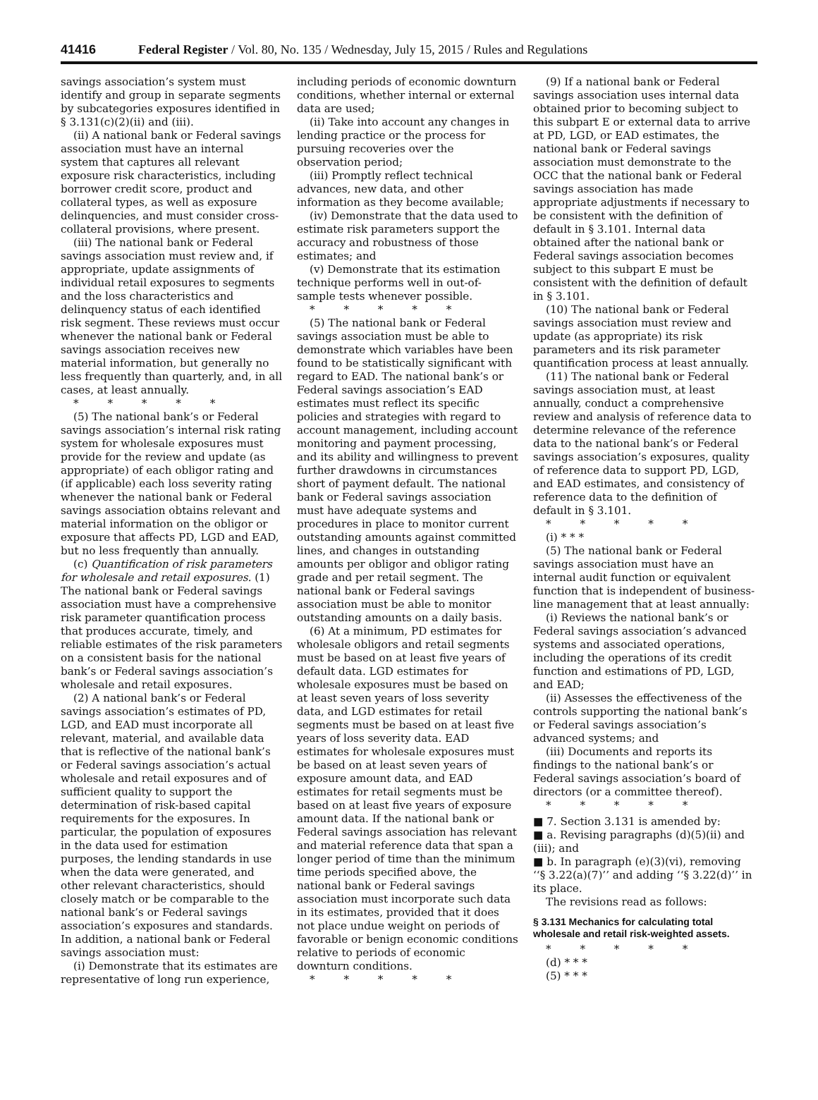41416 Federal Register / Vol. 80, No. 135 / Wednesday, July 15, 2015 / Rules and Regulations
savings association’s system must identify and group in separate segments by subcategories exposures identified in § 3.131(c)(2)(ii) and (iii).
(ii) A national bank or Federal savings association must have an internal system that captures all relevant exposure risk characteristics, including borrower credit score, product and collateral types, as well as exposure delinquencies, and must consider cross-collateral provisions, where present.
(iii) The national bank or Federal savings association must review and, if appropriate, update assignments of individual retail exposures to segments and the loss characteristics and delinquency status of each identified risk segment. These reviews must occur whenever the national bank or Federal savings association receives new material information, but generally no less frequently than quarterly, and, in all cases, at least annually.
* * * * *
(5) The national bank’s or Federal savings association’s internal risk rating system for wholesale exposures must provide for the review and update (as appropriate) of each obligor rating and (if applicable) each loss severity rating whenever the national bank or Federal savings association obtains relevant and material information on the obligor or exposure that affects PD, LGD and EAD, but no less frequently than annually.
(c) Quantification of risk parameters for wholesale and retail exposures. (1) The national bank or Federal savings association must have a comprehensive risk parameter quantification process that produces accurate, timely, and reliable estimates of the risk parameters on a consistent basis for the national bank’s or Federal savings association’s wholesale and retail exposures.
(2) A national bank’s or Federal savings association’s estimates of PD, LGD, and EAD must incorporate all relevant, material, and available data that is reflective of the national bank’s or Federal savings association’s actual wholesale and retail exposures and of sufficient quality to support the determination of risk-based capital requirements for the exposures. In particular, the population of exposures in the data used for estimation purposes, the lending standards in use when the data were generated, and other relevant characteristics, should closely match or be comparable to the national bank’s or Federal savings association’s exposures and standards. In addition, a national bank or Federal savings association must:
(i) Demonstrate that its estimates are representative of long run experience,
including periods of economic downturn conditions, whether internal or external data are used;
(ii) Take into account any changes in lending practice or the process for pursuing recoveries over the observation period;
(iii) Promptly reflect technical advances, new data, and other information as they become available;
(iv) Demonstrate that the data used to estimate risk parameters support the accuracy and robustness of those estimates; and
(v) Demonstrate that its estimation technique performs well in out-of-sample tests whenever possible.
* * * * *
(5) The national bank or Federal savings association must be able to demonstrate which variables have been found to be statistically significant with regard to EAD. The national bank’s or Federal savings association’s EAD estimates must reflect its specific policies and strategies with regard to account management, including account monitoring and payment processing, and its ability and willingness to prevent further drawdowns in circumstances short of payment default. The national bank or Federal savings association must have adequate systems and procedures in place to monitor current outstanding amounts against committed lines, and changes in outstanding amounts per obligor and obligor rating grade and per retail segment. The national bank or Federal savings association must be able to monitor outstanding amounts on a daily basis.
(6) At a minimum, PD estimates for wholesale obligors and retail segments must be based on at least five years of default data. LGD estimates for wholesale exposures must be based on at least seven years of loss severity data, and LGD estimates for retail segments must be based on at least five years of loss severity data. EAD estimates for wholesale exposures must be based on at least seven years of exposure amount data, and EAD estimates for retail segments must be based on at least five years of exposure amount data. If the national bank or Federal savings association has relevant and material reference data that span a longer period of time than the minimum time periods specified above, the national bank or Federal savings association must incorporate such data in its estimates, provided that it does not place undue weight on periods of favorable or benign economic conditions relative to periods of economic downturn conditions.
* * * * *
(9) If a national bank or Federal savings association uses internal data obtained prior to becoming subject to this subpart E or external data to arrive at PD, LGD, or EAD estimates, the national bank or Federal savings association must demonstrate to the OCC that the national bank or Federal savings association has made appropriate adjustments if necessary to be consistent with the definition of default in § 3.101. Internal data obtained after the national bank or Federal savings association becomes subject to this subpart E must be consistent with the definition of default in § 3.101.
(10) The national bank or Federal savings association must review and update (as appropriate) its risk parameters and its risk parameter quantification process at least annually.
(11) The national bank or Federal savings association must, at least annually, conduct a comprehensive review and analysis of reference data to determine relevance of the reference data to the national bank’s or Federal savings association’s exposures, quality of reference data to support PD, LGD, and EAD estimates, and consistency of reference data to the definition of default in § 3.101.
* * * * *
(i) * * *
(5) The national bank or Federal savings association must have an internal audit function or equivalent function that is independent of business-line management that at least annually:
(i) Reviews the national bank’s or Federal savings association’s advanced systems and associated operations, including the operations of its credit function and estimations of PD, LGD, and EAD;
(ii) Assesses the effectiveness of the controls supporting the national bank’s or Federal savings association’s advanced systems; and
(iii) Documents and reports its findings to the national bank’s or Federal savings association’s board of directors (or a committee thereof).
* * * * *
■ 7. Section 3.131 is amended by:
■ a. Revising paragraphs (d)(5)(ii) and (iii); and
■ b. In paragraph (e)(3)(vi), removing ‘‘§ 3.22(a)(7)’’ and adding ‘‘§ 3.22(d)’’ in its place.
The revisions read as follows:
§ 3.131 Mechanics for calculating total wholesale and retail risk-weighted assets.
* * * * *
(d) * * *
(5) * * *